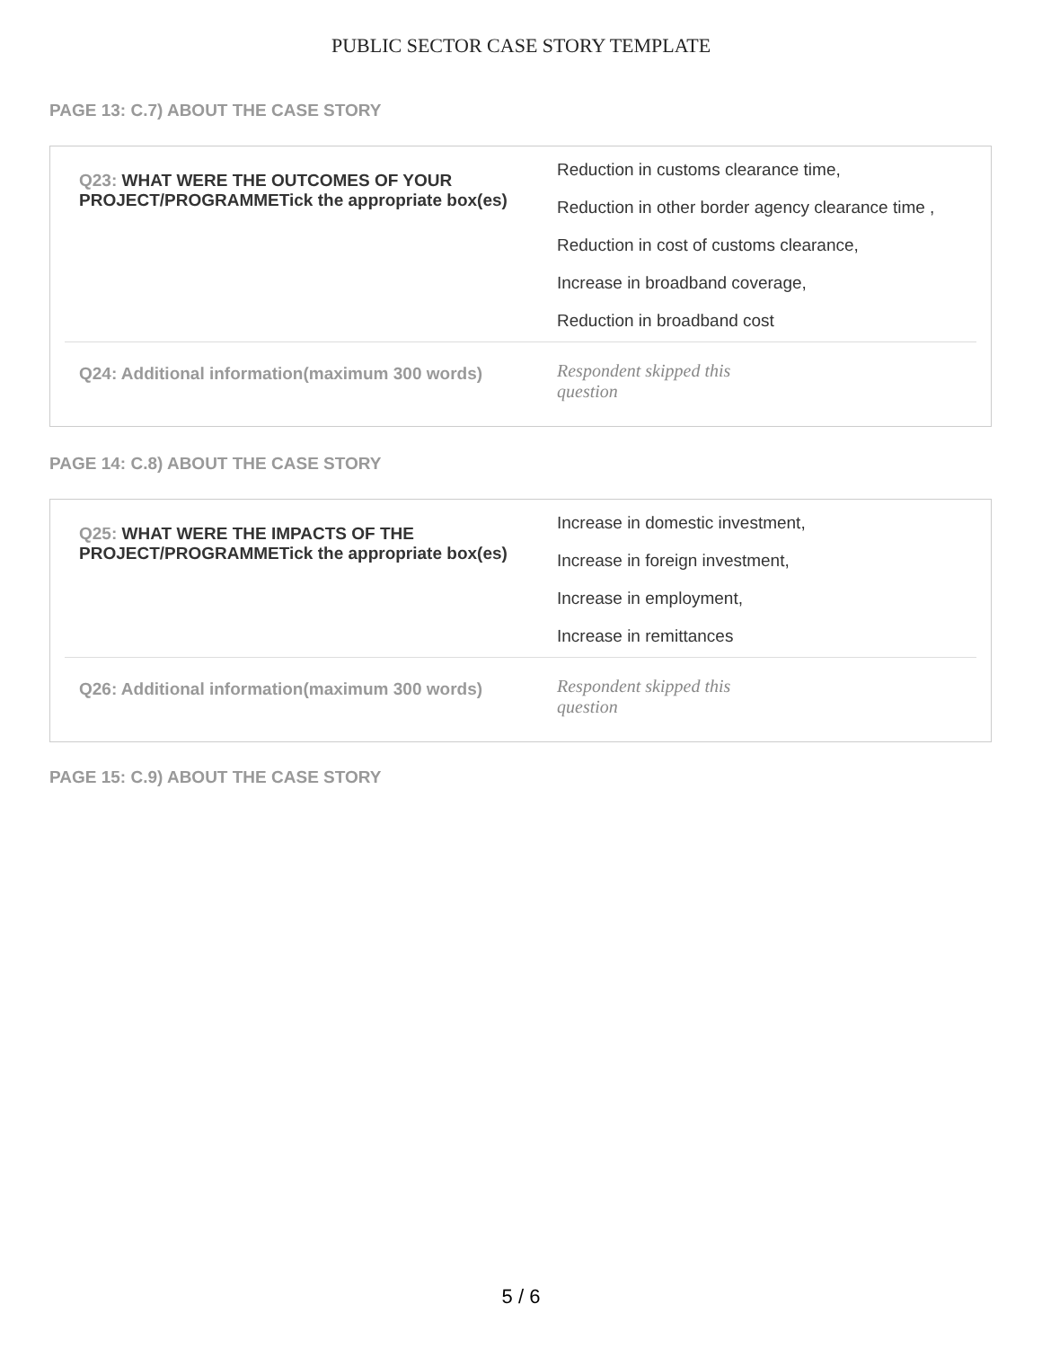PUBLIC SECTOR CASE STORY TEMPLATE
PAGE 13: C.7) ABOUT THE CASE STORY
| Q23: WHAT WERE THE OUTCOMES OF YOUR PROJECT/PROGRAMMETick the appropriate box(es) | Reduction in customs clearance time, Reduction in other border agency clearance time , Reduction in cost of customs clearance, Increase in broadband coverage, Reduction in broadband cost |
| Q24: Additional information(maximum 300 words) | Respondent skipped this question |
PAGE 14: C.8) ABOUT THE CASE STORY
| Q25: WHAT WERE THE IMPACTS OF THE PROJECT/PROGRAMMETick the appropriate box(es) | Increase in domestic investment, Increase in foreign investment, Increase in employment, Increase in remittances |
| Q26: Additional information(maximum 300 words) | Respondent skipped this question |
PAGE 15: C.9) ABOUT THE CASE STORY
5 / 6